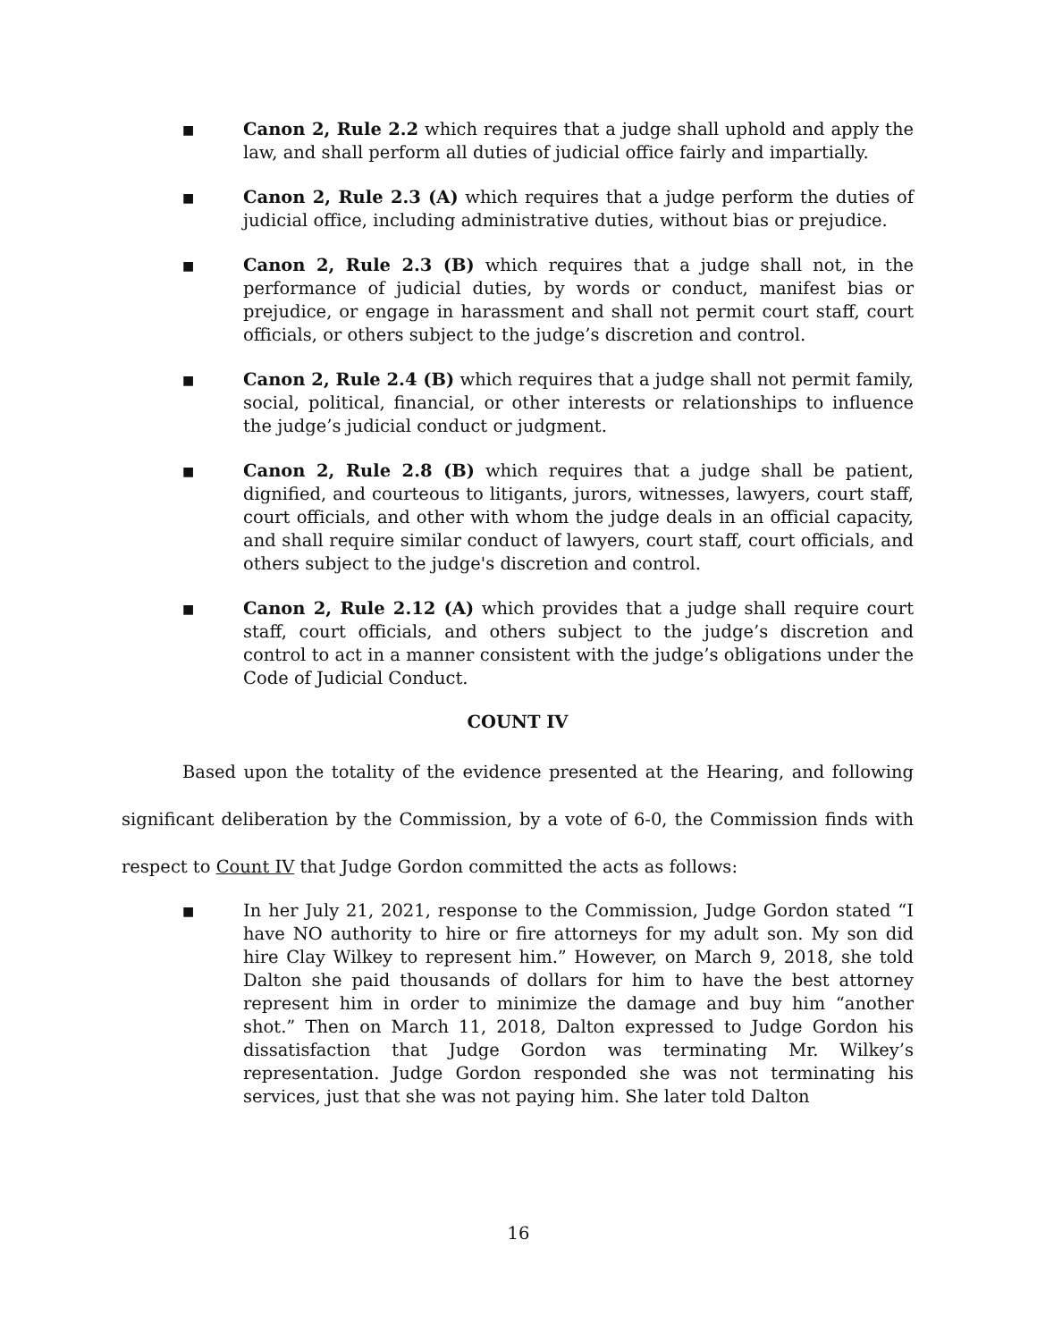■
Canon 2, Rule 2.2 which requires that a judge shall uphold and apply the law, and shall perform all duties of judicial office fairly and impartially.
■
Canon 2, Rule 2.3 (A) which requires that a judge perform the duties of judicial office, including administrative duties, without bias or prejudice.
■
Canon 2, Rule 2.3 (B) which requires that a judge shall not, in the performance of judicial duties, by words or conduct, manifest bias or prejudice, or engage in harassment and shall not permit court staff, court officials, or others subject to the judge’s discretion and control.
■
Canon 2, Rule 2.4 (B) which requires that a judge shall not permit family, social, political, financial, or other interests or relationships to influence the judge’s judicial conduct or judgment.
■
Canon 2, Rule 2.8 (B) which requires that a judge shall be patient, dignified, and courteous to litigants, jurors, witnesses, lawyers, court staff, court officials, and other with whom the judge deals in an official capacity, and shall require similar conduct of lawyers, court staff, court officials, and others subject to the judge's discretion and control.
■
Canon 2, Rule 2.12 (A) which provides that a judge shall require court staff, court officials, and others subject to the judge’s discretion and control to act in a manner consistent with the judge’s obligations under the Code of Judicial Conduct.
COUNT IV
Based upon the totality of the evidence presented at the Hearing, and following significant deliberation by the Commission, by a vote of 6-0, the Commission finds with respect to Count IV that Judge Gordon committed the acts as follows:
■
In her July 21, 2021, response to the Commission, Judge Gordon stated “I have NO authority to hire or fire attorneys for my adult son. My son did hire Clay Wilkey to represent him.” However, on March 9, 2018, she told Dalton she paid thousands of dollars for him to have the best attorney represent him in order to minimize the damage and buy him “another shot.” Then on March 11, 2018, Dalton expressed to Judge Gordon his dissatisfaction that Judge Gordon was terminating Mr. Wilkey’s representation. Judge Gordon responded she was not terminating his services, just that she was not paying him. She later told Dalton
16